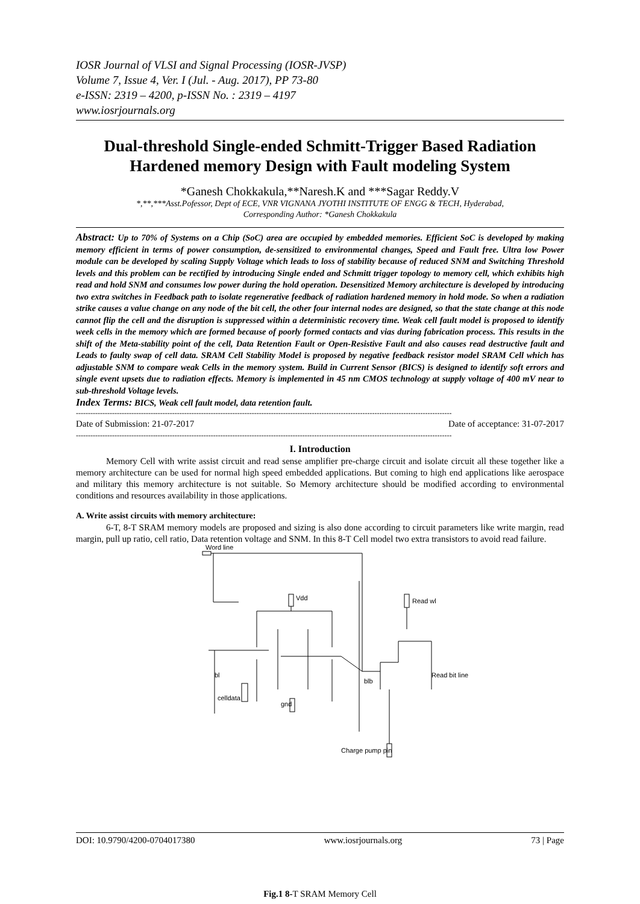IOSR Journal of VLSI and Signal Processing (IOSR-JVSP)
Volume 7, Issue 4, Ver. I (Jul. - Aug. 2017), PP 73-80
e-ISSN: 2319 – 4200, p-ISSN No. : 2319 – 4197
www.iosrjournals.org
Dual-threshold Single-ended Schmitt-Trigger Based Radiation Hardened memory Design with Fault modeling System
*Ganesh Chokkakula,**Naresh.K and ***Sagar Reddy.V
*,**,***Asst.Pofessor, Dept of ECE, VNR VIGNANA JYOTHI INSTITUTE OF ENGG & TECH, Hyderabad,
Corresponding Author: *Ganesh Chokkakula
Abstract: Up to 70% of Systems on a Chip (SoC) area are occupied by embedded memories. Efficient SoC is developed by making memory efficient in terms of power consumption, de-sensitized to environmental changes, Speed and Fault free. Ultra low Power module can be developed by scaling Supply Voltage which leads to loss of stability because of reduced SNM and Switching Threshold levels and this problem can be rectified by introducing Single ended and Schmitt trigger topology to memory cell, which exhibits high read and hold SNM and consumes low power during the hold operation. Desensitized Memory architecture is developed by introducing two extra switches in Feedback path to isolate regenerative feedback of radiation hardened memory in hold mode. So when a radiation strike causes a value change on any node of the bit cell, the other four internal nodes are designed, so that the state change at this node cannot flip the cell and the disruption is suppressed within a deterministic recovery time. Weak cell fault model is proposed to identify week cells in the memory which are formed because of poorly formed contacts and vias during fabrication process. This results in the shift of the Meta-stability point of the cell, Data Retention Fault or Open-Resistive Fault and also causes read destructive fault and Leads to faulty swap of cell data. SRAM Cell Stability Model is proposed by negative feedback resistor model SRAM Cell which has adjustable SNM to compare weak Cells in the memory system. Build in Current Sensor (BICS) is designed to identify soft errors and single event upsets due to radiation effects. Memory is implemented in 45 nm CMOS technology at supply voltage of 400 mV near to sub-threshold Voltage levels.
Index Terms: BICS, Weak cell fault model, data retention fault.
------------------------------------------------------------------------------------------------------------------------------------------------------------
Date of Submission: 21-07-2017 Date of acceptance: 31-07-2017
------------------------------------------------------------------------------------------------------------------------------------------------------------
I. Introduction
Memory Cell with write assist circuit and read sense amplifier pre-charge circuit and isolate circuit all these together like a memory architecture can be used for normal high speed embedded applications. But coming to high end applications like aerospace and military this memory architecture is not suitable. So Memory architecture should be modified according to environmental conditions and resources availability in those applications.
A. Write assist circuits with memory architecture:
6-T, 8-T SRAM memory models are proposed and sizing is also done according to circuit parameters like write margin, read margin, pull up ratio, cell ratio, Data retention voltage and SNM. In this 8-T Cell model two extra transistors to avoid read failure.
Word line
Vdd
Read wl
celldata
gnd
Charge pump pin
bl
blb
Read bit line
Fig.1 8-T SRAM Memory Cell
DOI: 10.9790/4200-0704017380 www.iosrjournals.org 73 | Page